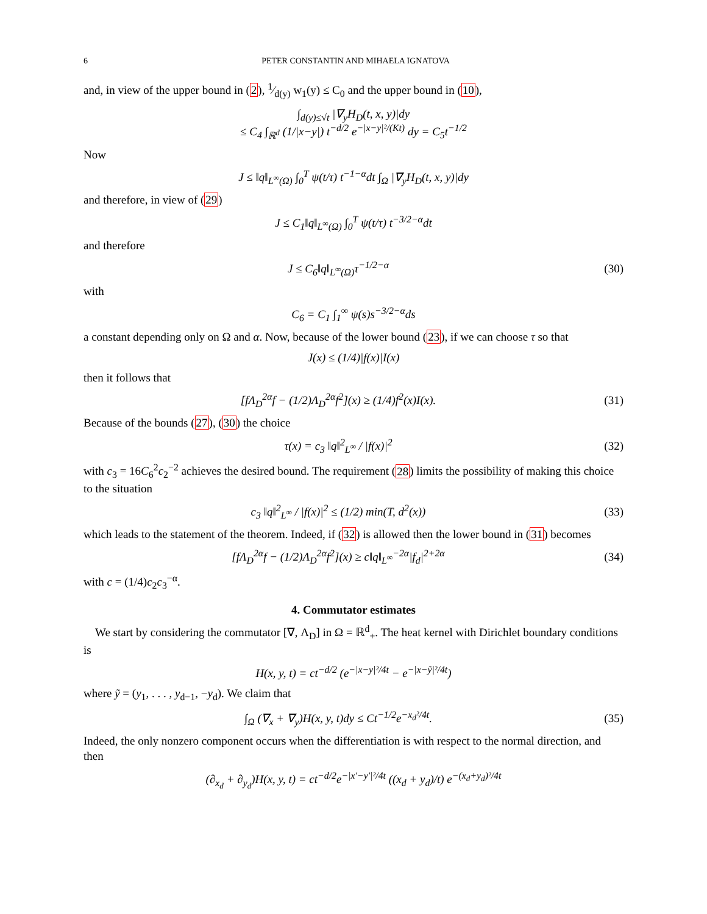6 PETER CONSTANTIN AND MIHAELA IGNATOVA
and, in view of the upper bound in (2), 1⁄d(y) w<sub>1</sub>(y) ≤ C<sub>0</sub> and the upper bound in (10),
∫<sub>d(y)≤√t</sub> |∇<sub>y</sub>H<sub>D</sub>(t, x, y)|dy
≤ C<sub>4</sub> ∫<sub>ℝ<sup>d</sup></sub> (1/|x−y|) t<sup>−d/2</sup> e<sup>−|x−y|²/(Kt)</sup> dy = C<sub>5</sub>t<sup>−1/2</sup>
Now
J ≤ ‖q‖<sub>L<sup>∞</sup>(Ω)</sub> ∫<sub>0</sub><sup>T</sup> ψ(t/τ) t<sup>−1−α</sup>dt ∫<sub>Ω</sub> |∇<sub>y</sub>H<sub>D</sub>(t, x, y)|dy
and therefore, in view of (29)
J ≤ C<sub>1</sub>‖q‖<sub>L<sup>∞</sup>(Ω)</sub> ∫<sub>0</sub><sup>T</sup> ψ(t/τ) t<sup>−3/2−α</sup>dt
and therefore
J ≤ C<sub>6</sub>‖q‖<sub>L<sup>∞</sup>(Ω)</sub>τ<sup>−1/2−α</sup> (30)
with
C<sub>6</sub> = C<sub>1</sub> ∫<sub>1</sub><sup>∞</sup> ψ(s)s<sup>−3/2−α</sup>ds
a constant depending only on Ω and α. Now, because of the lower bound (23), if we can choose τ so that
J(x) ≤ (1/4)|f(x)|I(x)
then it follows that
[fΛ<sub>D</sub><sup>2α</sup>f − (1/2)Λ<sub>D</sub><sup>2α</sup>f<sup>2</sup>](x) ≥ (1/4)f<sup>2</sup>(x)I(x).
(31)
Because of the bounds (27), (30) the choice
τ(x) = c<sub>3</sub> ‖q‖<sup>2</sup><sub>L<sup>∞</sup></sub> / |f(x)|<sup>2</sup> (32)
with c<sub>3</sub> = 16C<sub>6</sub><sup>2</sup>c<sub>2</sub><sup>−2</sup> achieves the desired bound. The requirement (28) limits the possibility of making this choice to the situation
c<sub>3</sub> ‖q‖<sup>2</sup><sub>L<sup>∞</sup></sub> / |f(x)|<sup>2</sup> ≤ (1/2) min(T, d<sup>2</sup>(x))
(33)
which leads to the statement of the theorem. Indeed, if (32) is allowed then the lower bound in (31) becomes
[fΛ<sub>D</sub><sup>2α</sup>f − (1/2)Λ<sub>D</sub><sup>2α</sup>f<sup>2</sup>](x) ≥ c‖q‖<sub>L<sup>∞</sup></sub><sup>−2α</sup>|f<sub>d</sub>|<sup>2+2α</sup>
(34)
with c = (1/4)c<sub>2</sub>c<sub>3</sub><sup>−α</sup>.
4. Commutator estimates
We start by considering the commutator [∇, Λ<sub>D</sub>] in Ω = ℝ<sup>d</sup><sub>+</sub>. The heat kernel with Dirichlet boundary conditions is
H(x, y, t) = ct<sup>−d/2</sup> (e<sup>−|x−y|²/4t</sup> − e<sup>−|x−ỹ|²/4t</sup>)
where ỹ = (y<sub>1</sub>, . . . , y<sub>d−1</sub>, −y<sub>d</sub>). We claim that
∫<sub>Ω</sub> (∇<sub>x</sub> + ∇<sub>y</sub>)H(x, y, t)dy ≤ Ct<sup>−1/2</sup>e<sup>−x<sub>d</sub>²/4t</sup>.
(35)
Indeed, the only nonzero component occurs when the differentiation is with respect to the normal direction, and then
(∂<sub>x<sub>d</sub></sub> + ∂<sub>y<sub>d</sub></sub>)H(x, y, t) = ct<sup>−d/2</sup>e<sup>−|x′−y′|²/4t</sup> ((x<sub>d</sub> + y<sub>d</sub>)/t) e<sup>−(x<sub>d</sub>+y<sub>d</sub>)²/4t</sup>